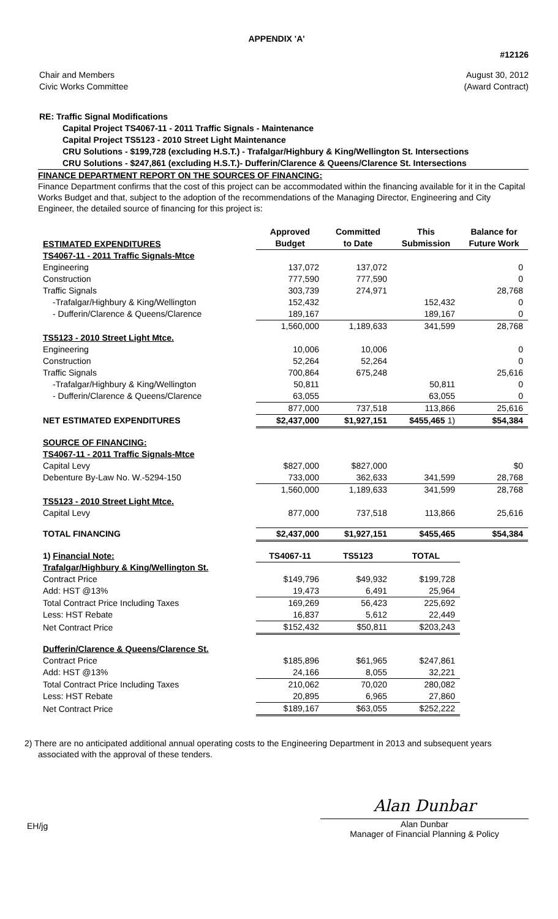APPENDIX 'A'
#12126
Chair and Members
Civic Works Committee
August 30, 2012
(Award Contract)
RE: Traffic Signal Modifications
Capital Project TS4067-11 - 2011 Traffic Signals - Maintenance
Capital Project TS5123 - 2010 Street Light Maintenance
CRU Solutions - $199,728 (excluding H.S.T.) - Trafalgar/Highbury & King/Wellington St. Intersections
CRU Solutions - $247,861 (excluding H.S.T.)- Dufferin/Clarence & Queens/Clarence St. Intersections
FINANCE DEPARTMENT REPORT ON THE SOURCES OF FINANCING:
Finance Department confirms that the cost of this project can be accommodated within the financing available for it in the Capital Works Budget and that, subject to the adoption of the recommendations of the Managing Director, Engineering and City Engineer, the detailed source of financing for this project is:
| ESTIMATED EXPENDITURES | Approved Budget | Committed to Date | This Submission | Balance for Future Work |
| --- | --- | --- | --- | --- |
| TS4067-11 - 2011 Traffic Signals-Mtce | | | | |
| Engineering | 137,072 | 137,072 | | 0 |
| Construction | 777,590 | 777,590 | | 0 |
| Traffic Signals | 303,739 | 274,971 | | 28,768 |
| -Trafalgar/Highbury & King/Wellington | 152,432 | | 152,432 | 0 |
| - Dufferin/Clarence & Queens/Clarence | 189,167 | | 189,167 | 0 |
| | 1,560,000 | 1,189,633 | 341,599 | 28,768 |
| TS5123 - 2010 Street Light Mtce. | | | | |
| Engineering | 10,006 | 10,006 | | 0 |
| Construction | 52,264 | 52,264 | | 0 |
| Traffic Signals | 700,864 | 675,248 | | 25,616 |
| -Trafalgar/Highbury & King/Wellington | 50,811 | | 50,811 | 0 |
| - Dufferin/Clarence & Queens/Clarence | 63,055 | | 63,055 | 0 |
| | 877,000 | 737,518 | 113,866 | 25,616 |
| NET ESTIMATED EXPENDITURES | $2,437,000 | $1,927,151 | $455,465 1) | $54,384 |
| SOURCE OF FINANCING: | | | | |
| TS4067-11 - 2011 Traffic Signals-Mtce | | | | |
| Capital Levy | $827,000 | $827,000 | | $0 |
| Debenture By-Law No. W.-5294-150 | 733,000 | 362,633 | 341,599 | 28,768 |
| | 1,560,000 | 1,189,633 | 341,599 | 28,768 |
| TS5123 - 2010 Street Light Mtce. | | | | |
| Capital Levy | 877,000 | 737,518 | 113,866 | 25,616 |
| TOTAL FINANCING | $2,437,000 | $1,927,151 | $455,465 | $54,384 |
| 1) Financial Note: | TS4067-11 | TS5123 | TOTAL | |
| Trafalgar/Highbury & King/Wellington St. | | | | |
| Contract Price | $149,796 | $49,932 | $199,728 | |
| Add: HST @13% | 19,473 | 6,491 | 25,964 | |
| Total Contract Price Including Taxes | 169,269 | 56,423 | 225,692 | |
| Less: HST Rebate | 16,837 | 5,612 | 22,449 | |
| Net Contract Price | $152,432 | $50,811 | $203,243 | |
| Dufferin/Clarence & Queens/Clarence St. | | | | |
| Contract Price | $185,896 | $61,965 | $247,861 | |
| Add: HST @13% | 24,166 | 8,055 | 32,221 | |
| Total Contract Price Including Taxes | 210,062 | 70,020 | 280,082 | |
| Less: HST Rebate | 20,895 | 6,965 | 27,860 | |
| Net Contract Price | $189,167 | $63,055 | $252,222 | |
2) There are no anticipated additional annual operating costs to the Engineering Department in 2013 and subsequent years associated with the approval of these tenders.
EH/jg
Alan Dunbar
Alan Dunbar
Manager of Financial Planning & Policy